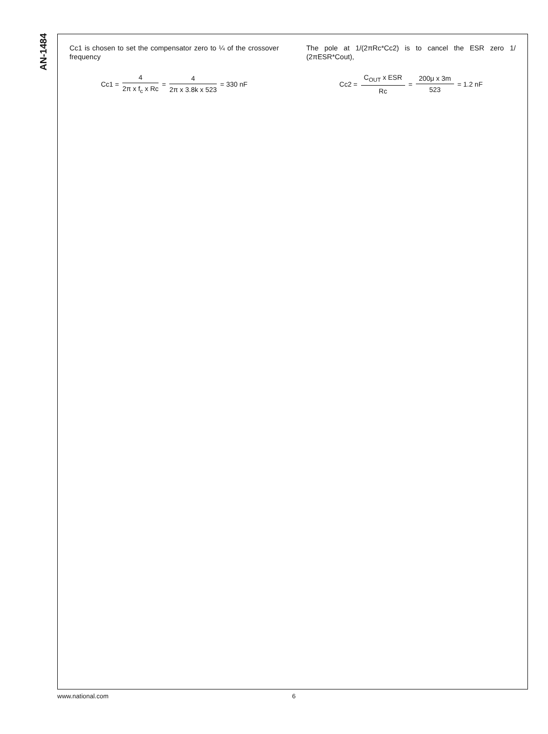AN-1484
Cc1 is chosen to set the compensator zero to ¼ of the crossover frequency
Cc1 = 4 2π x f<sub>c</sub> x Rc = 4 2π x 3.8k x 523 = 330 nF
The pole at 1/(2πRc*Cc2) is to cancel the ESR zero 1/ (2πESR*Cout),
Cc2 = C<sub>OUT</sub> x ESR Rc = 200μ x 3m 523 = 1.2 nF
www.national.com 6